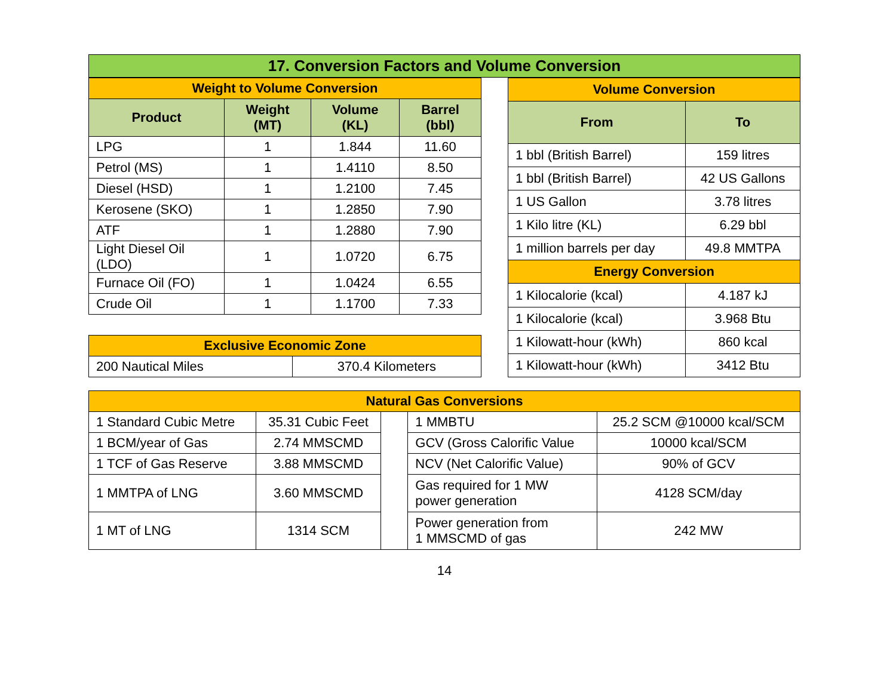17. Conversion Factors and Volume Conversion
| Weight to Volume Conversion | | | |
| --- | --- | --- | --- |
| Product | Weight (MT) | Volume (KL) | Barrel (bbl) |
| LPG | 1 | 1.844 | 11.60 |
| Petrol (MS) | 1 | 1.4110 | 8.50 |
| Diesel (HSD) | 1 | 1.2100 | 7.45 |
| Kerosene (SKO) | 1 | 1.2850 | 7.90 |
| ATF | 1 | 1.2880 | 7.90 |
| Light Diesel Oil (LDO) | 1 | 1.0720 | 6.75 |
| Furnace Oil (FO) | 1 | 1.0424 | 6.55 |
| Crude Oil | 1 | 1.1700 | 7.33 |
| Exclusive Economic Zone | |
| --- | --- |
| 200 Nautical Miles | 370.4 Kilometers |
| Volume Conversion | |
| --- | --- |
| From | To |
| 1 bbl (British Barrel) | 159 litres |
| 1 bbl (British Barrel) | 42 US Gallons |
| 1 US Gallon | 3.78 litres |
| 1 Kilo litre (KL) | 6.29 bbl |
| 1 million barrels per day | 49.8 MMTPA |
| Energy Conversion | |
| 1 Kilocalorie (kcal) | 4.187 kJ |
| 1 Kilocalorie (kcal) | 3.968 Btu |
| 1 Kilowatt-hour (kWh) | 860 kcal |
| 1 Kilowatt-hour (kWh) | 3412 Btu |
| Natural Gas Conversions | | | | |
| --- | --- | --- | --- | --- |
| 1 Standard Cubic Metre | 35.31 Cubic Feet | | 1 MMBTU | 25.2 SCM @10000 kcal/SCM |
| 1 BCM/year of Gas | 2.74 MMSCMD | | GCV (Gross Calorific Value | 10000 kcal/SCM |
| 1 TCF of Gas Reserve | 3.88 MMSCMD | | NCV (Net Calorific Value) | 90% of GCV |
| 1 MMTPA of LNG | 3.60 MMSCMD | | Gas required for 1 MW power generation | 4128 SCM/day |
| 1 MT of LNG | 1314 SCM | | Power generation from 1 MMSCMD of gas | 242 MW |
14